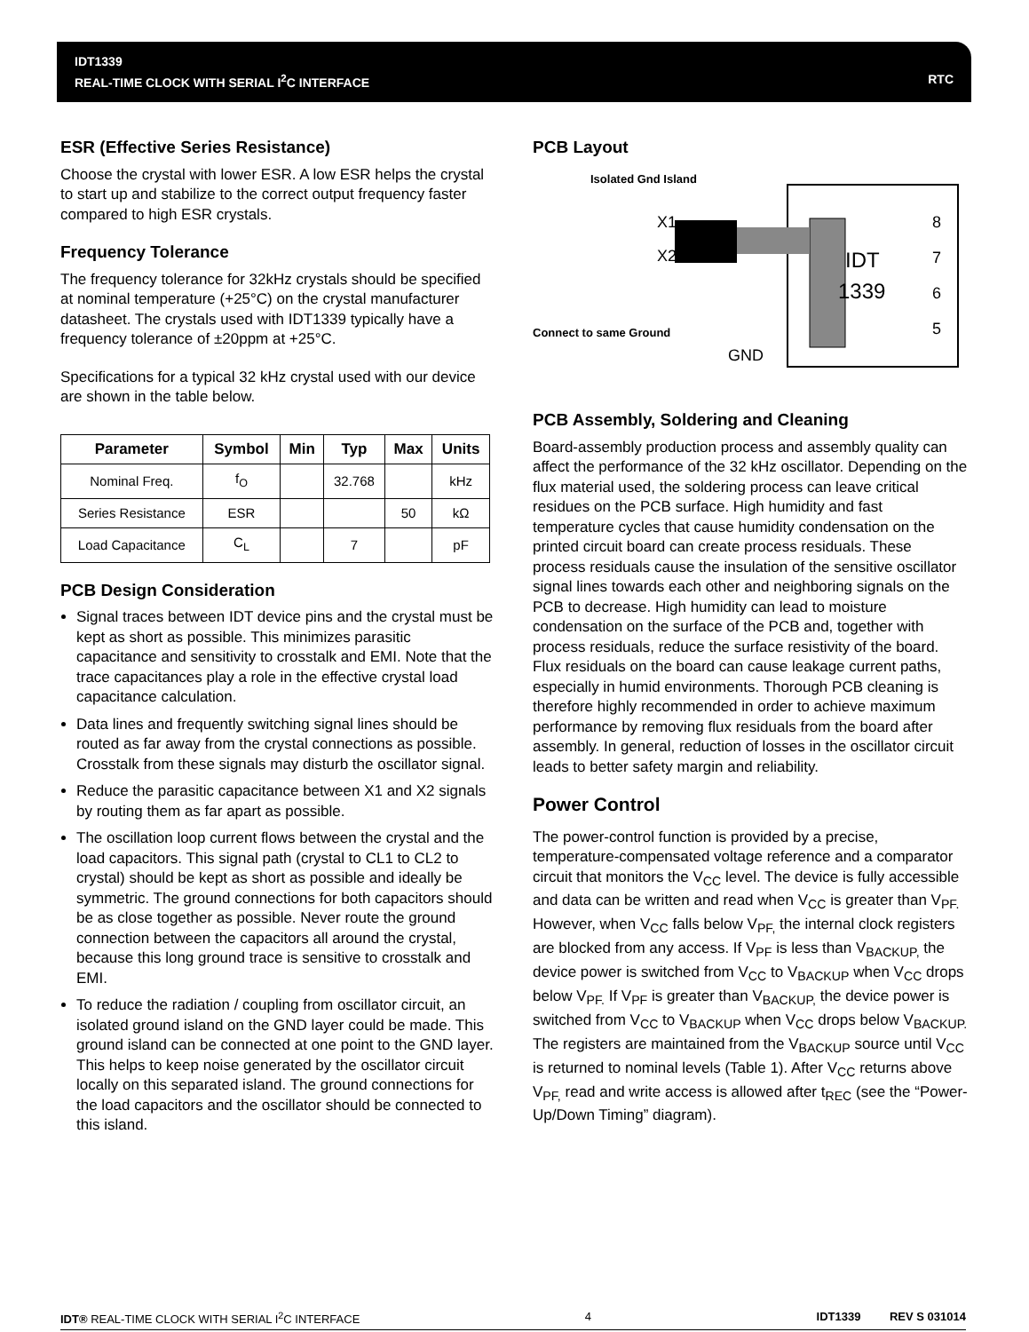IDT1339
REAL-TIME CLOCK WITH SERIAL I<sup>2</sup>C INTERFACE RTC
ESR (Effective Series Resistance)
Choose the crystal with lower ESR. A low ESR helps the crystal to start up and stabilize to the correct output frequency faster compared to high ESR crystals.
Frequency Tolerance
The frequency tolerance for 32kHz crystals should be specified at nominal temperature (+25°C) on the crystal manufacturer datasheet. The crystals used with IDT1339 typically have a frequency tolerance of ±20ppm at +25°C.
Specifications for a typical 32 kHz crystal used with our device are shown in the table below.
| Parameter | Symbol | Min | Typ | Max | Units |
| --- | --- | --- | --- | --- | --- |
| Nominal Freq. | f<sub>O</sub> | | 32.768 | | kHz |
| Series Resistance | ESR | | | 50 | kΩ |
| Load Capacitance | C<sub>L</sub> | | 7 | | pF |
PCB Design Consideration
Signal traces between IDT device pins and the crystal must be kept as short as possible. This minimizes parasitic capacitance and sensitivity to crosstalk and EMI. Note that the trace capacitances play a role in the effective crystal load capacitance calculation.
Data lines and frequently switching signal lines should be routed as far away from the crystal connections as possible. Crosstalk from these signals may disturb the oscillator signal.
Reduce the parasitic capacitance between X1 and X2 signals by routing them as far apart as possible.
The oscillation loop current flows between the crystal and the load capacitors. This signal path (crystal to CL1 to CL2 to crystal) should be kept as short as possible and ideally be symmetric. The ground connections for both capacitors should be as close together as possible. Never route the ground connection between the capacitors all around the crystal, because this long ground trace is sensitive to crosstalk and EMI.
To reduce the radiation / coupling from oscillator circuit, an isolated ground island on the GND layer could be made. This ground island can be connected at one point to the GND layer. This helps to keep noise generated by the oscillator circuit locally on this separated island. The ground connections for the load capacitors and the oscillator should be connected to this island.
PCB Layout
Isolated Gnd Island
X1
X2
IDT
1339
8
7
6
5
Connect to same Ground
GND
PCB Assembly, Soldering and Cleaning
Board-assembly production process and assembly quality can affect the performance of the 32 kHz oscillator. Depending on the flux material used, the soldering process can leave critical residues on the PCB surface. High humidity and fast temperature cycles that cause humidity condensation on the printed circuit board can create process residuals. These process residuals cause the insulation of the sensitive oscillator signal lines towards each other and neighboring signals on the PCB to decrease. High humidity can lead to moisture condensation on the surface of the PCB and, together with process residuals, reduce the surface resistivity of the board. Flux residuals on the board can cause leakage current paths, especially in humid environments. Thorough PCB cleaning is therefore highly recommended in order to achieve maximum performance by removing flux residuals from the board after assembly. In general, reduction of losses in the oscillator circuit leads to better safety margin and reliability.
Power Control
The power-control function is provided by a precise, temperature-compensated voltage reference and a comparator circuit that monitors the V<sub>CC</sub> level. The device is fully accessible and data can be written and read when V<sub>CC</sub> is greater than V<sub>PF.</sub> However, when V<sub>CC</sub> falls below V<sub>PF,</sub> the internal clock registers are blocked from any access. If V<sub>PF</sub> is less than V<sub>BACKUP,</sub> the device power is switched from V<sub>CC</sub> to V<sub>BACKUP</sub> when V<sub>CC</sub> drops below V<sub>PF.</sub> If V<sub>PF</sub> is greater than V<sub>BACKUP,</sub> the device power is switched from V<sub>CC</sub> to V<sub>BACKUP</sub> when V<sub>CC</sub> drops below V<sub>BACKUP.</sub> The registers are maintained from the V<sub>BACKUP</sub> source until V<sub>CC</sub> is returned to nominal levels (Table 1). After V<sub>CC</sub> returns above V<sub>PF,</sub> read and write access is allowed after t<sub>REC</sub> (see the “Power-Up/Down Timing” diagram).
IDT® REAL-TIME CLOCK WITH SERIAL I<sup>2</sup>C INTERFACE 4 IDT1339 REV S 031014